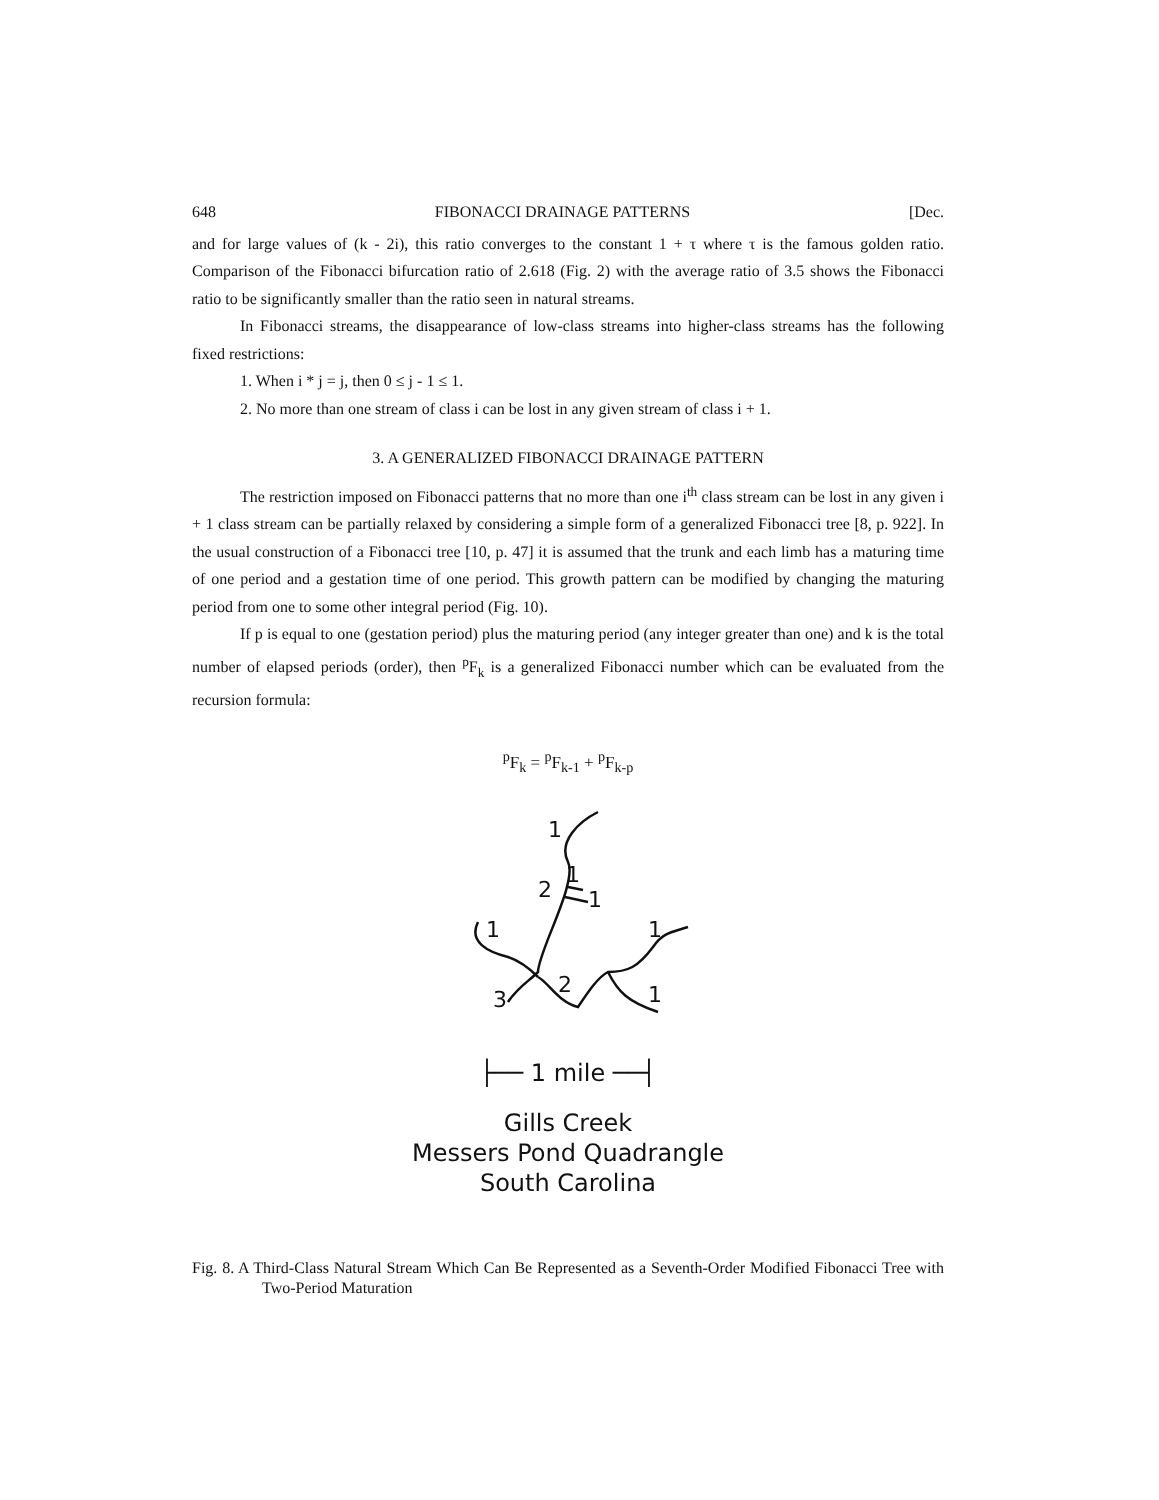648 FIBONACCI DRAINAGE PATTERNS [Dec.
and for large values of (k - 2i), this ratio converges to the constant 1 + τ where τ is the famous golden ratio. Comparison of the Fibonacci bifurcation ratio of 2.618 (Fig. 2) with the average ratio of 3.5 shows the Fibonacci ratio to be significantly smaller than the ratio seen in natural streams.
In Fibonacci streams, the disappearance of low-class streams into higher-class streams has the following fixed restrictions:
1. When i * j = j, then 0 ≤ j - 1 ≤ 1.
2. No more than one stream of class i can be lost in any given stream of class i + 1.
3. A GENERALIZED FIBONACCI DRAINAGE PATTERN
The restriction imposed on Fibonacci patterns that no more than one i<sup>th</sup> class stream can be lost in any given i + 1 class stream can be partially relaxed by considering a simple form of a generalized Fibonacci tree [8, p. 922]. In the usual construction of a Fibonacci tree [10, p. 47] it is assumed that the trunk and each limb has a maturing time of one period and a gestation time of one period. This growth pattern can be modified by changing the maturing period from one to some other integral period (Fig. 10).
If p is equal to one (gestation period) plus the maturing period (any integer greater than one) and k is the total number of elapsed periods (order), then <sup>p</sup>F<sub>k</sub> is a generalized Fibonacci number which can be evaluated from the recursion formula:
<sup>p</sup> F<sub>k</sub> = <sup>p</sup>F<sub>k-1</sub> + <sup>p</sup>F<sub>k-p</sub>
1
1
2
1
1
1
3
2
1
├── 1 mile ──┤
Gills Creek
Messers Pond Quadrangle
South Carolina
Fig. 8. A Third-Class Natural Stream Which Can Be Represented as a Seventh-Order Modified Fibonacci Tree with Two-Period Maturation